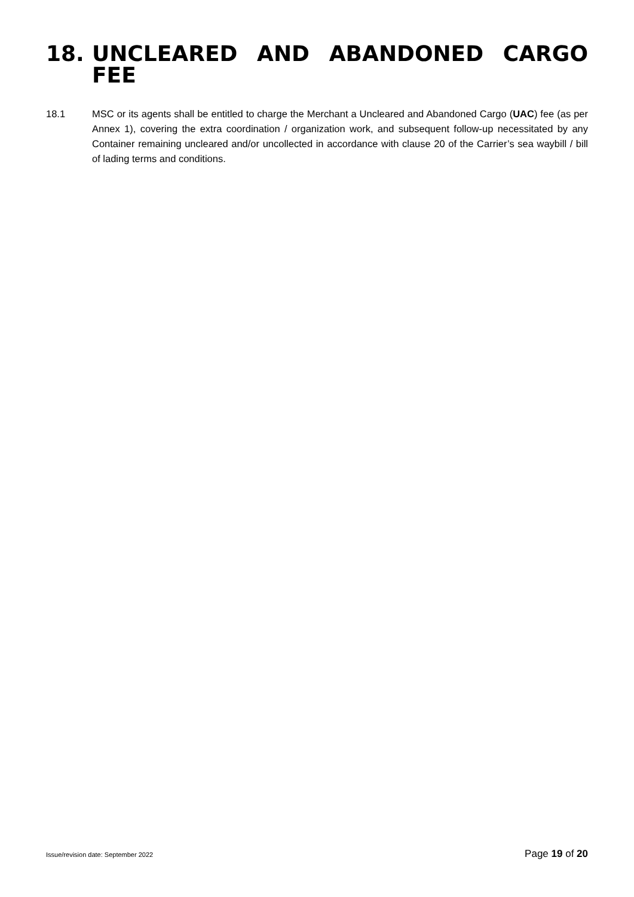18. UNCLEARED AND ABANDONED CARGO FEE
18.1 MSC or its agents shall be entitled to charge the Merchant a Uncleared and Abandoned Cargo (UAC) fee (as per Annex 1), covering the extra coordination / organization work, and subsequent follow-up necessitated by any Container remaining uncleared and/or uncollected in accordance with clause 20 of the Carrier’s sea waybill / bill of lading terms and conditions.
Issue/revision date: September 2022 Page 19 of 20